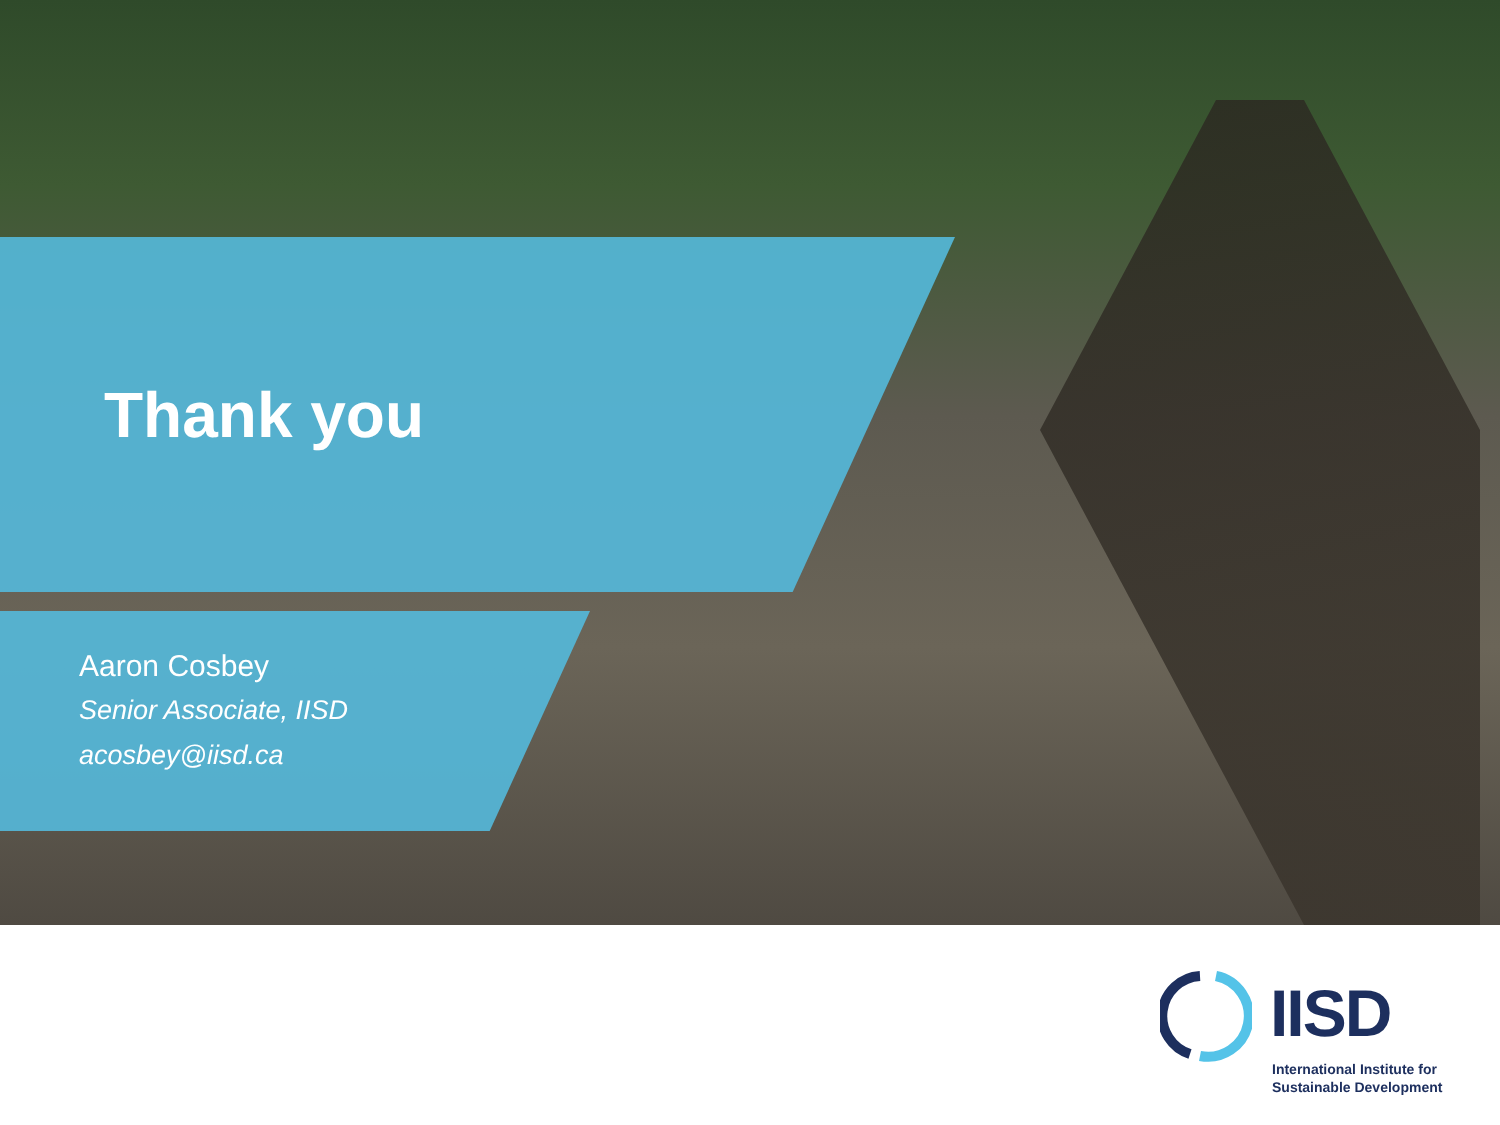Thank you
Aaron Cosbey
Senior Associate, IISD
acosbey@iisd.ca
IISD
International Institute for
Sustainable Development